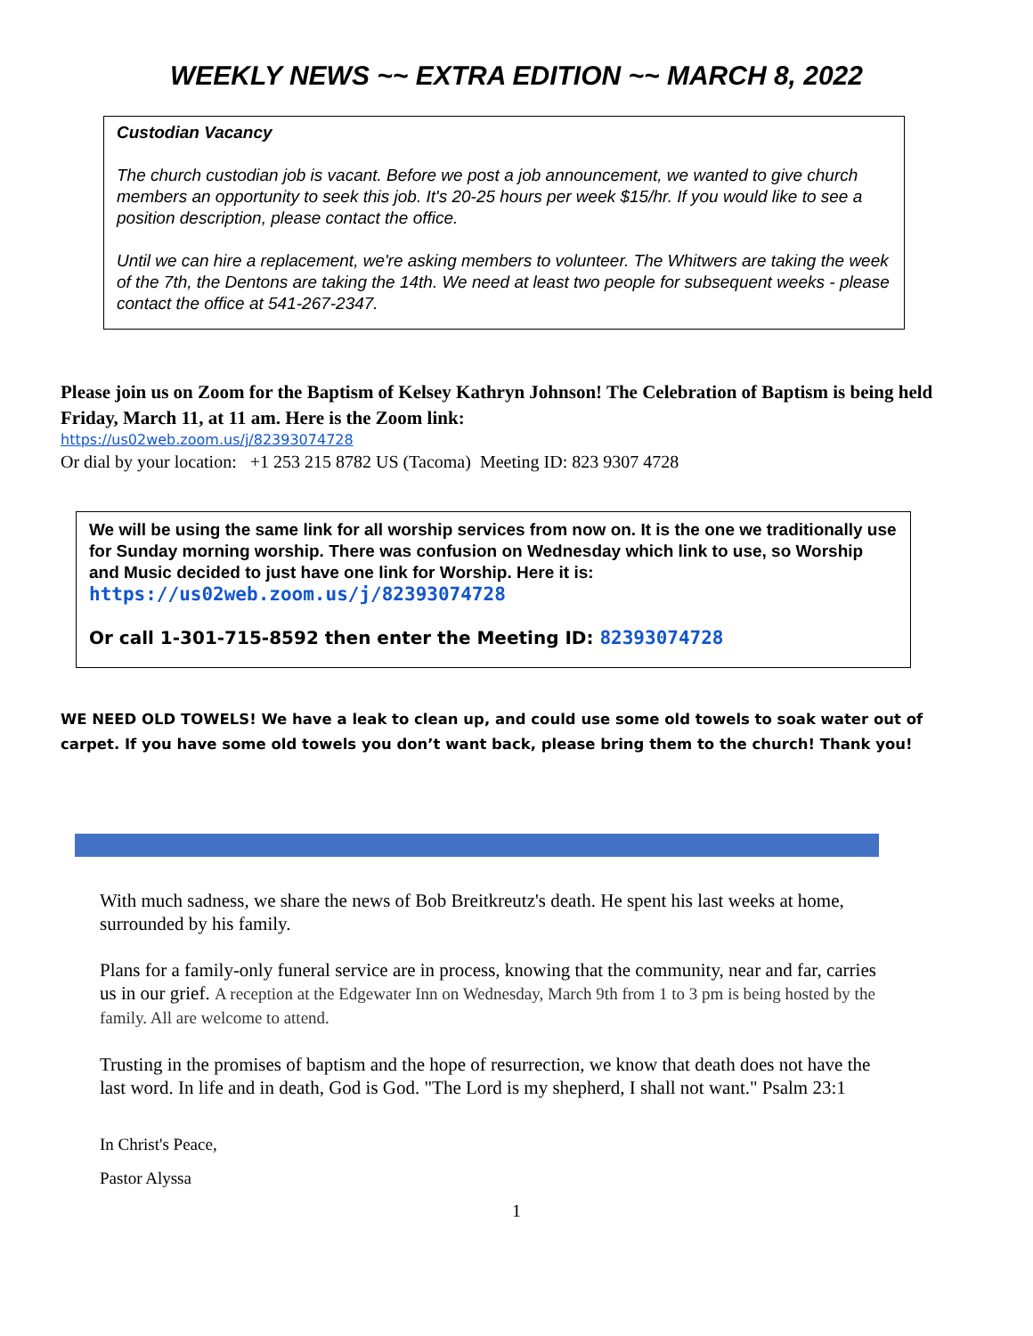WEEKLY NEWS ~~ EXTRA EDITION ~~ MARCH 8, 2022
Custodian Vacancy
The church custodian job is vacant. Before we post a job announcement, we wanted to give church members an opportunity to seek this job. It's 20-25 hours per week $15/hr. If you would like to see a position description, please contact the office.
Until we can hire a replacement, we're asking members to volunteer. The Whitwers are taking the week of the 7th, the Dentons are taking the 14th. We need at least two people for subsequent weeks - please contact the office at 541-267-2347.
Please join us on Zoom for the Baptism of Kelsey Kathryn Johnson! The Celebration of Baptism is being held Friday, March 11, at 11 am. Here is the Zoom link:
https://us02web.zoom.us/j/82393074728
Or dial by your location: +1 253 215 8782 US (Tacoma) Meeting ID: 823 9307 4728
We will be using the same link for all worship services from now on. It is the one we traditionally use for Sunday morning worship. There was confusion on Wednesday which link to use, so Worship and Music decided to just have one link for Worship. Here it is:
https://us02web.zoom.us/j/82393074728
Or call 1-301-715-8592 then enter the Meeting ID: 82393074728
WE NEED OLD TOWELS! We have a leak to clean up, and could use some old towels to soak water out of carpet. If you have some old towels you don’t want back, please bring them to the church! Thank you!
With much sadness, we share the news of Bob Breitkreutz's death. He spent his last weeks at home, surrounded by his family.
Plans for a family-only funeral service are in process, knowing that the community, near and far, carries us in our grief. A reception at the Edgewater Inn on Wednesday, March 9th from 1 to 3 pm is being hosted by the family. All are welcome to attend.
Trusting in the promises of baptism and the hope of resurrection, we know that death does not have the last word. In life and in death, God is God. "The Lord is my shepherd, I shall not want." Psalm 23:1
In Christ's Peace,
Pastor Alyssa
1